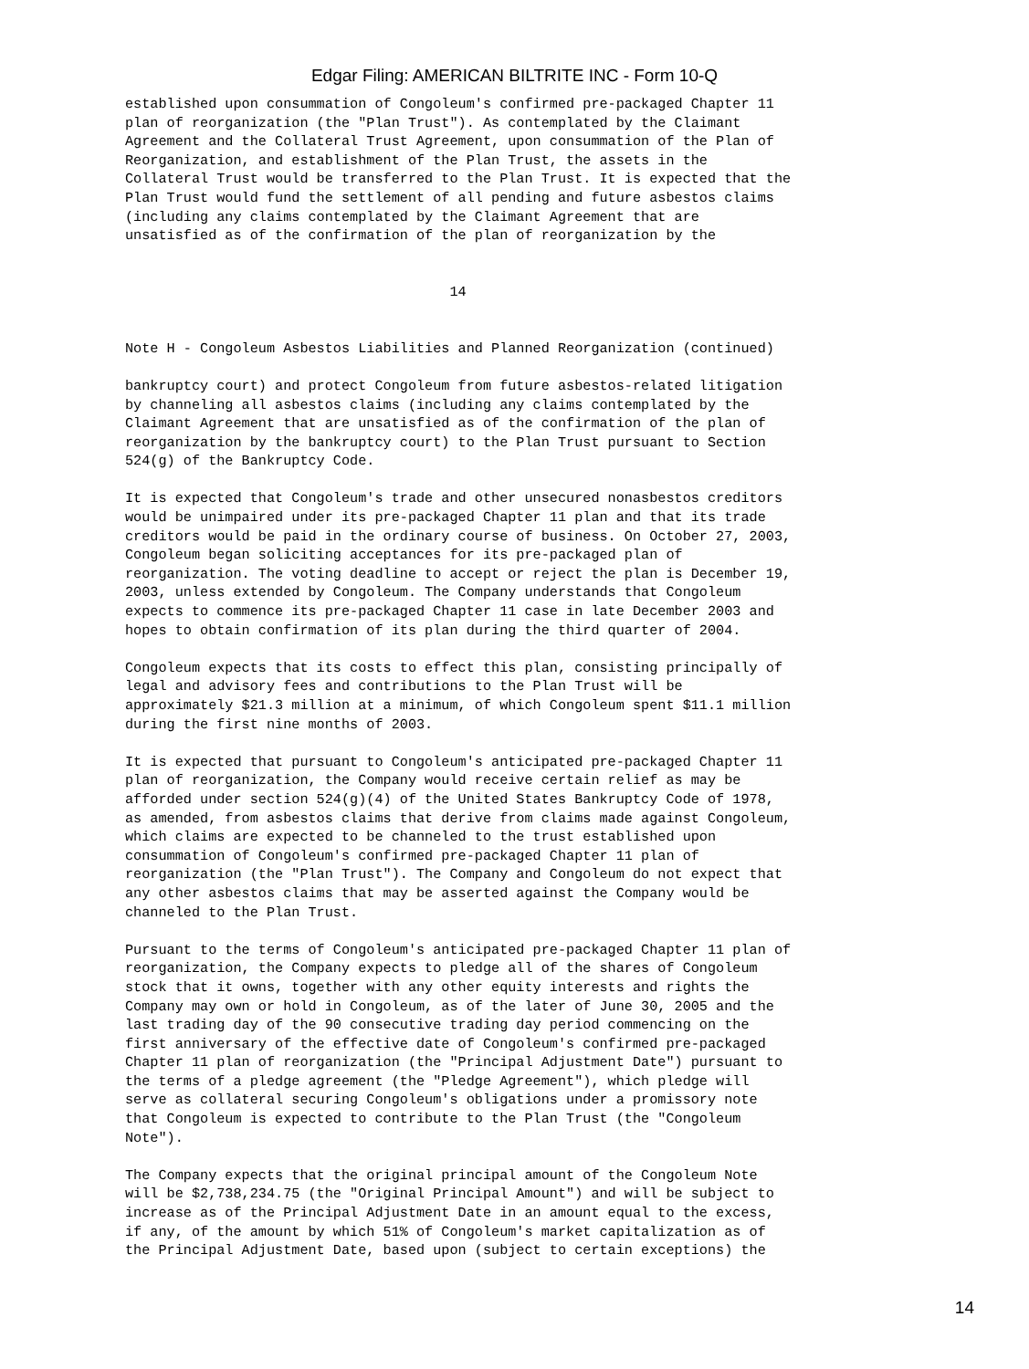Edgar Filing: AMERICAN BILTRITE INC - Form 10-Q
established upon consummation of Congoleum's confirmed pre-packaged Chapter 11
plan of reorganization (the "Plan Trust"). As contemplated by the Claimant
Agreement and the Collateral Trust Agreement, upon consummation of the Plan of
Reorganization, and establishment of the Plan Trust, the assets in the
Collateral Trust would be transferred to the Plan Trust. It is expected that the
Plan Trust would fund the settlement of all pending and future asbestos claims
(including any claims contemplated by the Claimant Agreement that are
unsatisfied as of the confirmation of the plan of reorganization by the


                                       14


Note H - Congoleum Asbestos Liabilities and Planned Reorganization (continued)

bankruptcy court) and protect Congoleum from future asbestos-related litigation
by channeling all asbestos claims (including any claims contemplated by the
Claimant Agreement that are unsatisfied as of the confirmation of the plan of
reorganization by the bankruptcy court) to the Plan Trust pursuant to Section
524(g) of the Bankruptcy Code.

It is expected that Congoleum's trade and other unsecured nonasbestos creditors
would be unimpaired under its pre-packaged Chapter 11 plan and that its trade
creditors would be paid in the ordinary course of business. On October 27, 2003,
Congoleum began soliciting acceptances for its pre-packaged plan of
reorganization. The voting deadline to accept or reject the plan is December 19,
2003, unless extended by Congoleum. The Company understands that Congoleum
expects to commence its pre-packaged Chapter 11 case in late December 2003 and
hopes to obtain confirmation of its plan during the third quarter of 2004.

Congoleum expects that its costs to effect this plan, consisting principally of
legal and advisory fees and contributions to the Plan Trust will be
approximately $21.3 million at a minimum, of which Congoleum spent $11.1 million
during the first nine months of 2003.

It is expected that pursuant to Congoleum's anticipated pre-packaged Chapter 11
plan of reorganization, the Company would receive certain relief as may be
afforded under section 524(g)(4) of the United States Bankruptcy Code of 1978,
as amended, from asbestos claims that derive from claims made against Congoleum,
which claims are expected to be channeled to the trust established upon
consummation of Congoleum's confirmed pre-packaged Chapter 11 plan of
reorganization (the "Plan Trust"). The Company and Congoleum do not expect that
any other asbestos claims that may be asserted against the Company would be
channeled to the Plan Trust.

Pursuant to the terms of Congoleum's anticipated pre-packaged Chapter 11 plan of
reorganization, the Company expects to pledge all of the shares of Congoleum
stock that it owns, together with any other equity interests and rights the
Company may own or hold in Congoleum, as of the later of June 30, 2005 and the
last trading day of the 90 consecutive trading day period commencing on the
first anniversary of the effective date of Congoleum's confirmed pre-packaged
Chapter 11 plan of reorganization (the "Principal Adjustment Date") pursuant to
the terms of a pledge agreement (the "Pledge Agreement"), which pledge will
serve as collateral securing Congoleum's obligations under a promissory note
that Congoleum is expected to contribute to the Plan Trust (the "Congoleum
Note").

The Company expects that the original principal amount of the Congoleum Note
will be $2,738,234.75 (the "Original Principal Amount") and will be subject to
increase as of the Principal Adjustment Date in an amount equal to the excess,
if any, of the amount by which 51% of Congoleum's market capitalization as of
the Principal Adjustment Date, based upon (subject to certain exceptions) the
14